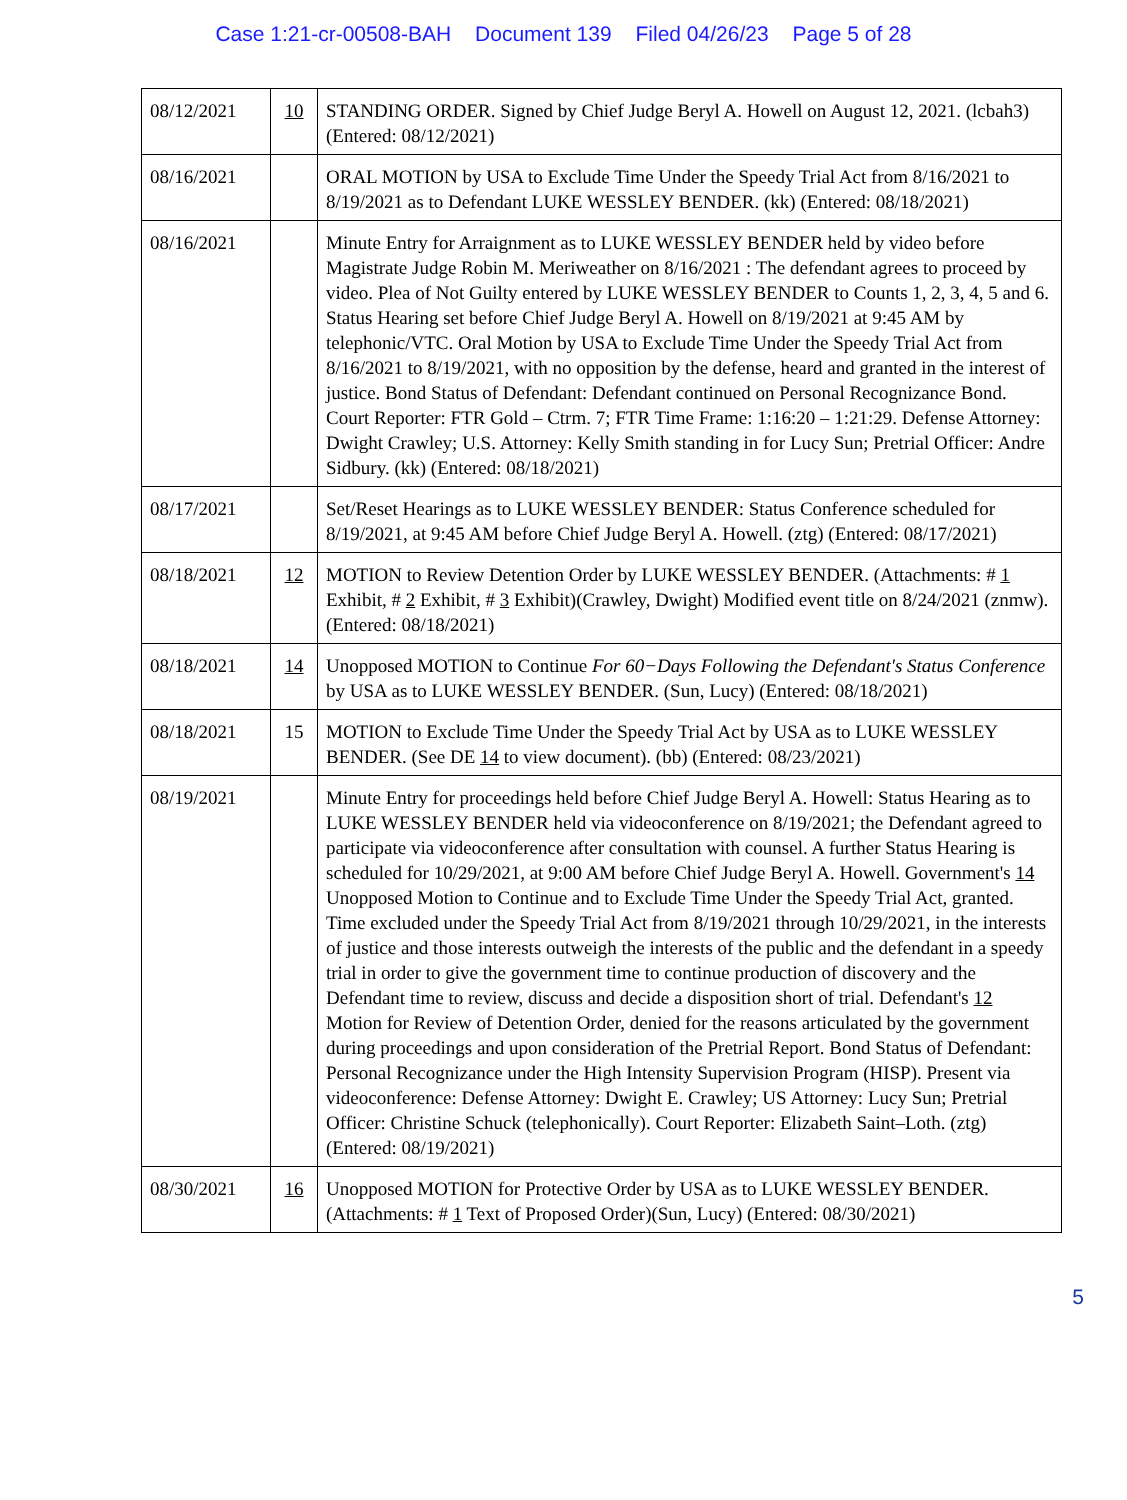Case 1:21-cr-00508-BAH Document 139 Filed 04/26/23 Page 5 of 28
| 08/12/2021 | 10 | STANDING ORDER. Signed by Chief Judge Beryl A. Howell on August 12, 2021. (lcbah3) (Entered: 08/12/2021) |
| 08/16/2021 | | ORAL MOTION by USA to Exclude Time Under the Speedy Trial Act from 8/16/2021 to 8/19/2021 as to Defendant LUKE WESSLEY BENDER. (kk) (Entered: 08/18/2021) |
| 08/16/2021 | | Minute Entry for Arraignment as to LUKE WESSLEY BENDER held by video before Magistrate Judge Robin M. Meriweather on 8/16/2021 : The defendant agrees to proceed by video. Plea of Not Guilty entered by LUKE WESSLEY BENDER to Counts 1, 2, 3, 4, 5 and 6. Status Hearing set before Chief Judge Beryl A. Howell on 8/19/2021 at 9:45 AM by telephonic/VTC. Oral Motion by USA to Exclude Time Under the Speedy Trial Act from 8/16/2021 to 8/19/2021, with no opposition by the defense, heard and granted in the interest of justice. Bond Status of Defendant: Defendant continued on Personal Recognizance Bond. Court Reporter: FTR Gold – Ctrm. 7; FTR Time Frame: 1:16:20 – 1:21:29. Defense Attorney: Dwight Crawley; U.S. Attorney: Kelly Smith standing in for Lucy Sun; Pretrial Officer: Andre Sidbury. (kk) (Entered: 08/18/2021) |
| 08/17/2021 | | Set/Reset Hearings as to LUKE WESSLEY BENDER: Status Conference scheduled for 8/19/2021, at 9:45 AM before Chief Judge Beryl A. Howell. (ztg) (Entered: 08/17/2021) |
| 08/18/2021 | 12 | MOTION to Review Detention Order by LUKE WESSLEY BENDER. (Attachments: # 1 Exhibit, # 2 Exhibit, # 3 Exhibit)(Crawley, Dwight) Modified event title on 8/24/2021 (znmw). (Entered: 08/18/2021) |
| 08/18/2021 | 14 | Unopposed MOTION to Continue For 60−Days Following the Defendant's Status Conference by USA as to LUKE WESSLEY BENDER. (Sun, Lucy) (Entered: 08/18/2021) |
| 08/18/2021 | 15 | MOTION to Exclude Time Under the Speedy Trial Act by USA as to LUKE WESSLEY BENDER. (See DE 14 to view document). (bb) (Entered: 08/23/2021) |
| 08/19/2021 | | Minute Entry for proceedings held before Chief Judge Beryl A. Howell: Status Hearing as to LUKE WESSLEY BENDER held via videoconference on 8/19/2021; the Defendant agreed to participate via videoconference after consultation with counsel. A further Status Hearing is scheduled for 10/29/2021, at 9:00 AM before Chief Judge Beryl A. Howell. Government's 14 Unopposed Motion to Continue and to Exclude Time Under the Speedy Trial Act, granted. Time excluded under the Speedy Trial Act from 8/19/2021 through 10/29/2021, in the interests of justice and those interests outweigh the interests of the public and the defendant in a speedy trial in order to give the government time to continue production of discovery and the Defendant time to review, discuss and decide a disposition short of trial. Defendant's 12 Motion for Review of Detention Order, denied for the reasons articulated by the government during proceedings and upon consideration of the Pretrial Report. Bond Status of Defendant: Personal Recognizance under the High Intensity Supervision Program (HISP). Present via videoconference: Defense Attorney: Dwight E. Crawley; US Attorney: Lucy Sun; Pretrial Officer: Christine Schuck (telephonically). Court Reporter: Elizabeth Saint–Loth. (ztg) (Entered: 08/19/2021) |
| 08/30/2021 | 16 | Unopposed MOTION for Protective Order by USA as to LUKE WESSLEY BENDER. (Attachments: # 1 Text of Proposed Order)(Sun, Lucy) (Entered: 08/30/2021) |
5